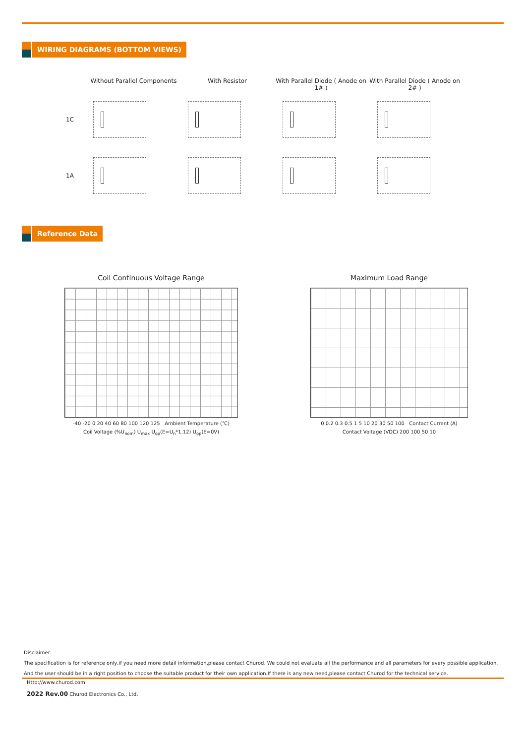WIRING DIAGRAMS (BOTTOM VIEWS)
Without Parallel Components
With Resistor With Parallel Diode ( Anode on 1# )
With Parallel Diode ( Anode on 2# )
1C
1A
Reference Data
Coil Continuous Voltage Range
-40 -20 0 20 40 60 80 100 120 125 Ambient Temperature (℃)
Coil Voltage (%U<sub>nom</sub>) U<sub>max</sub> U<sub>op</sub>(E=U<sub>n</sub>*1.12) U<sub>op</sub>(E=0V)
Maximum Load Range
0 0.2 0.3 0.5 1 5 10 20 30 50 100 Contact Current (A)
Contact Voltage (VDC) 200 100 50 10
Disclaimer:
The specification is for reference only,if you need more detail information,please contact Churod. We could not evaluate all the performance and all parameters for every possible application.
And the user should be in a right position to choose the suitable product for their own application.If there is any new need,please contact Churod for the technical service.
Http://www.churod.com
2022 Rev.00 Churod Electronics Co., Ltd.